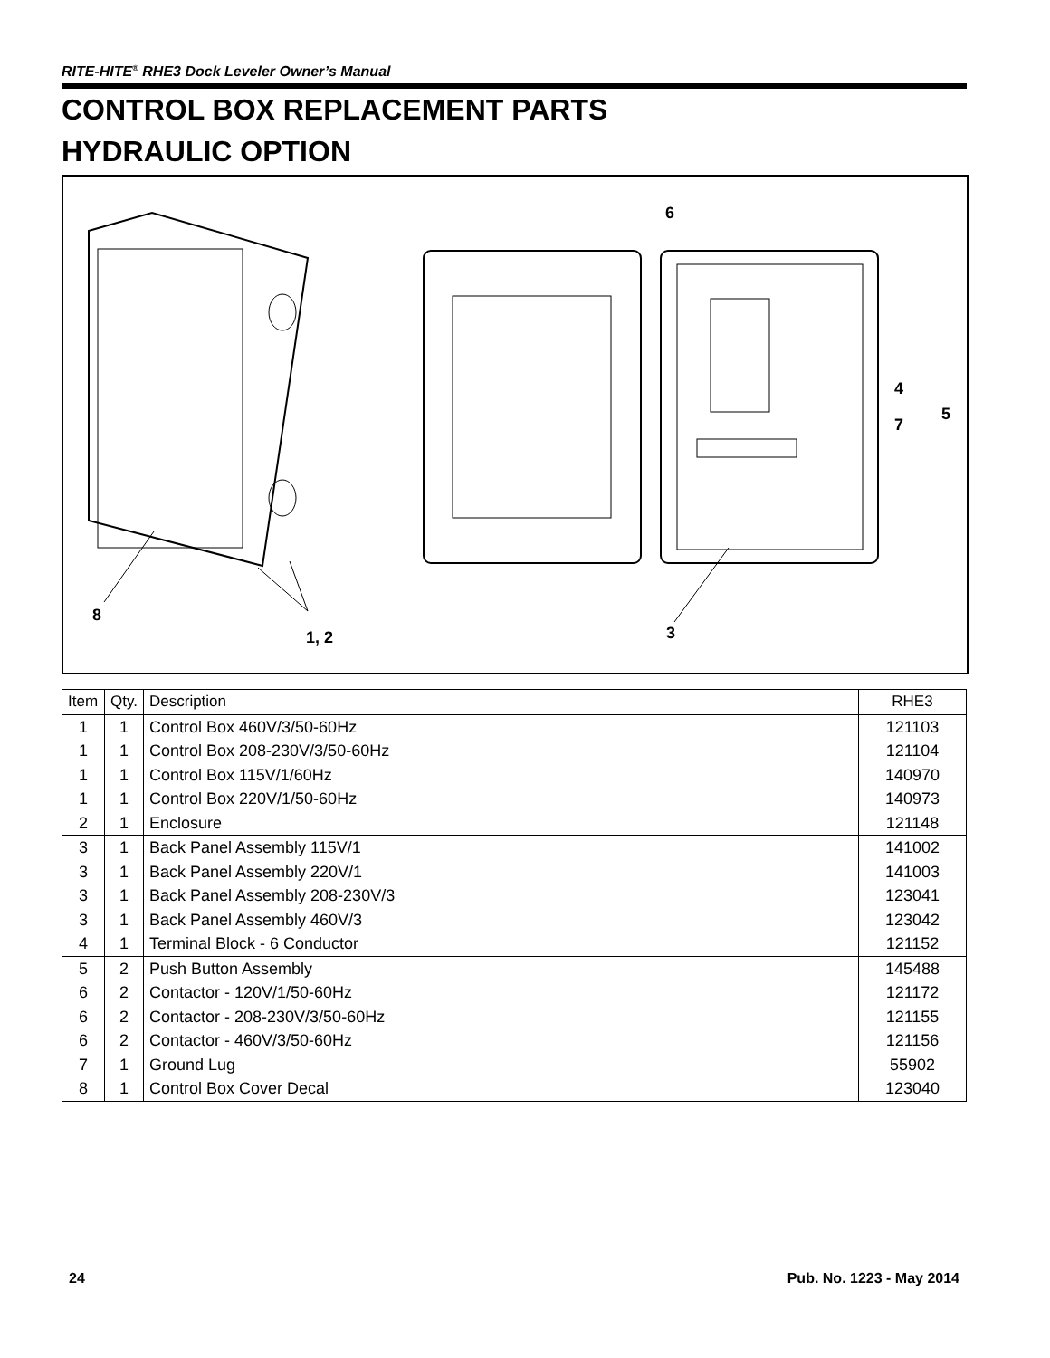RITE-HITE<sup>®</sup> RHE3 Dock Leveler Owner’s Manual
CONTROL BOX REPLACEMENT PARTS
HYDRAULIC OPTION
6
4
7
5
8
1, 2
3
| Item | Qty. | Description | RHE3 |
| --- | --- | --- | --- |
| 1 | 1 | Control Box 460V/3/50-60Hz | 121103 |
| 1 | 1 | Control Box 208-230V/3/50-60Hz | 121104 |
| 1 | 1 | Control Box 115V/1/60Hz | 140970 |
| 1 | 1 | Control Box 220V/1/50-60Hz | 140973 |
| 2 | 1 | Enclosure | 121148 |
| 3 | 1 | Back Panel Assembly 115V/1 | 141002 |
| 3 | 1 | Back Panel Assembly 220V/1 | 141003 |
| 3 | 1 | Back Panel Assembly 208-230V/3 | 123041 |
| 3 | 1 | Back Panel Assembly 460V/3 | 123042 |
| 4 | 1 | Terminal Block - 6 Conductor | 121152 |
| 5 | 2 | Push Button Assembly | 145488 |
| 6 | 2 | Contactor - 120V/1/50-60Hz | 121172 |
| 6 | 2 | Contactor - 208-230V/3/50-60Hz | 121155 |
| 6 | 2 | Contactor - 460V/3/50-60Hz | 121156 |
| 7 | 1 | Ground Lug | 55902 |
| 8 | 1 | Control Box Cover Decal | 123040 |
24 Pub. No. 1223 - May 2014